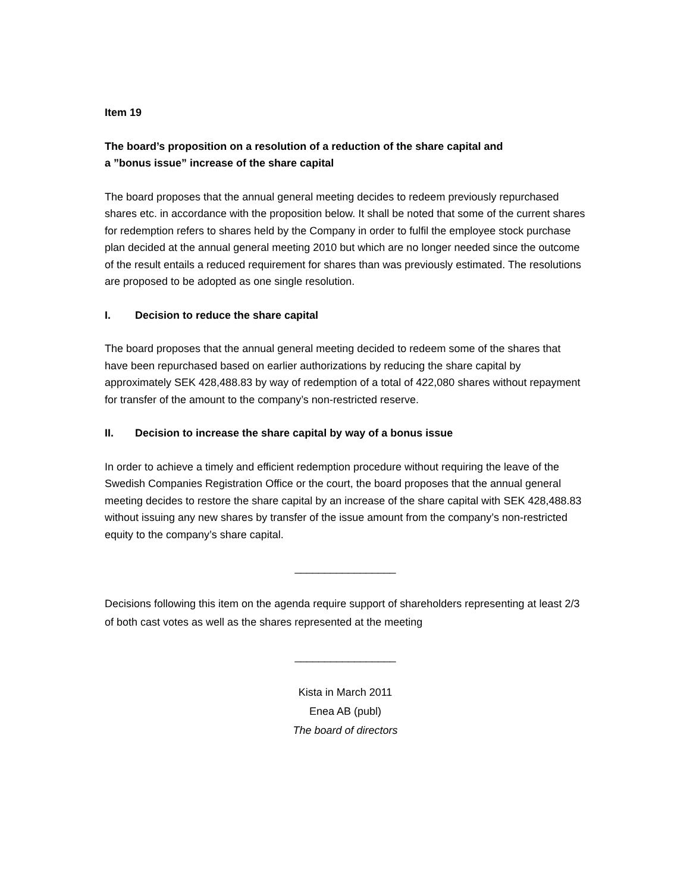Item 19
The board’s proposition on a resolution of a reduction of the share capital and
a ”bonus issue” increase of the share capital
The board proposes that the annual general meeting decides to redeem previously repurchased shares etc. in accordance with the proposition below. It shall be noted that some of the current shares for redemption refers to shares held by the Company in order to fulfil the employee stock purchase plan decided at the annual general meeting 2010 but which are no longer needed since the outcome of the result entails a reduced requirement for shares than was previously estimated. The resolutions are proposed to be adopted as one single resolution.
I. Decision to reduce the share capital
The board proposes that the annual general meeting decided to redeem some of the shares that have been repurchased based on earlier authorizations by reducing the share capital by approximately SEK 428,488.83 by way of redemption of a total of 422,080 shares without repayment for transfer of the amount to the company’s non-restricted reserve.
II. Decision to increase the share capital by way of a bonus issue
In order to achieve a timely and efficient redemption procedure without requiring the leave of the Swedish Companies Registration Office or the court, the board proposes that the annual general meeting decides to restore the share capital by an increase of the share capital with SEK 428,488.83 without issuing any new shares by transfer of the issue amount from the company’s non-restricted equity to the company’s share capital.
_________________
Decisions following this item on the agenda require support of shareholders representing at least 2/3 of both cast votes as well as the shares represented at the meeting
_________________
Kista in March 2011
Enea AB (publ)
The board of directors